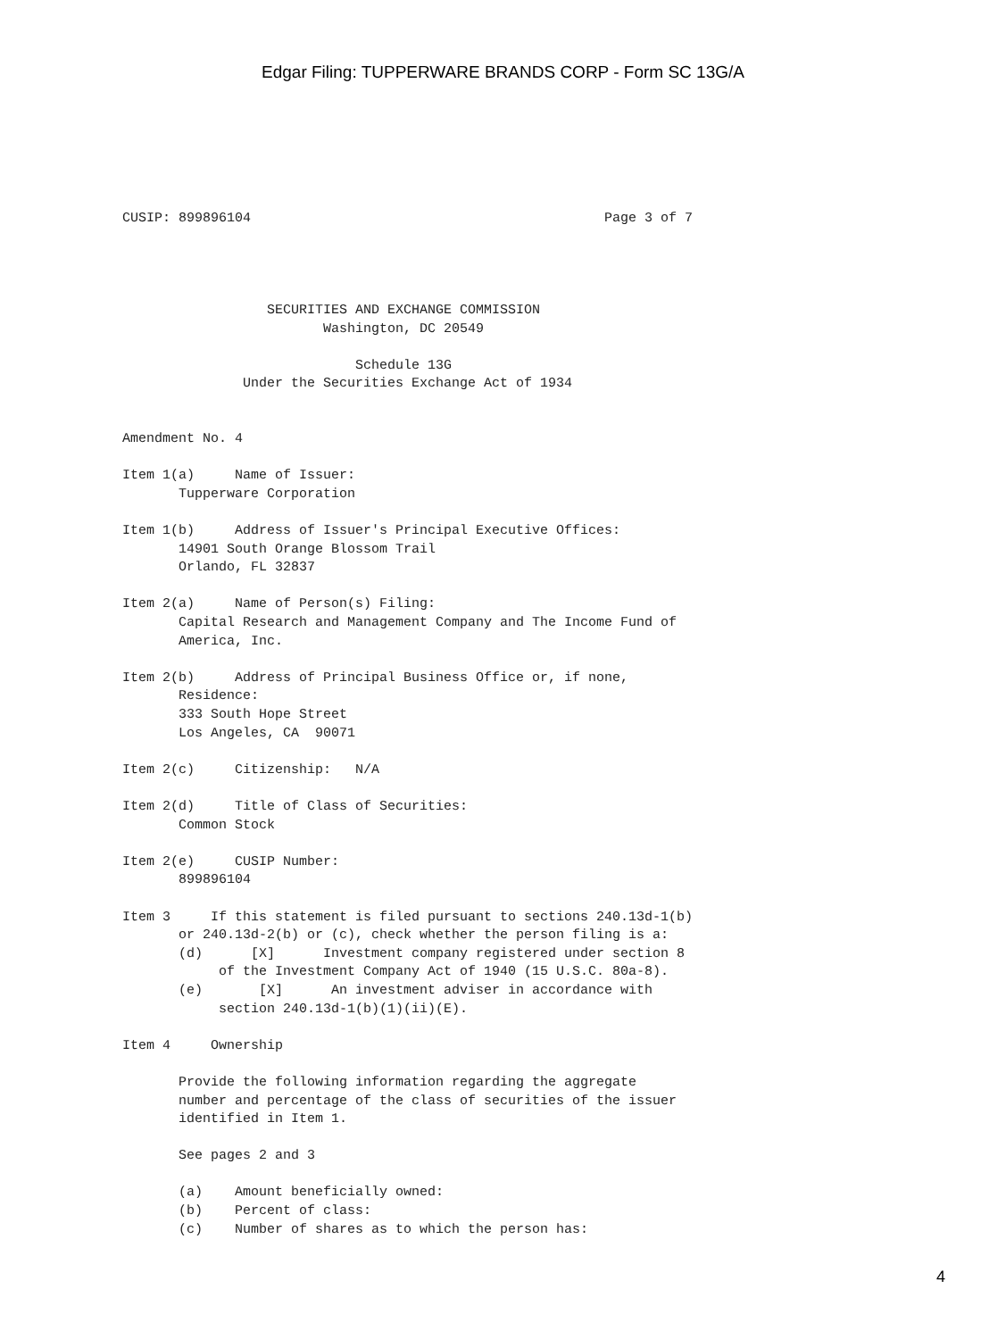Edgar Filing: TUPPERWARE BRANDS CORP - Form SC 13G/A
CUSIP: 899896104                                            Page 3 of 7




                  SECURITIES AND EXCHANGE COMMISSION
                         Washington, DC 20549

                             Schedule 13G
               Under the Securities Exchange Act of 1934


Amendment No. 4

Item 1(a)     Name of Issuer:
       Tupperware Corporation

Item 1(b)     Address of Issuer's Principal Executive Offices:
       14901 South Orange Blossom Trail
       Orlando, FL 32837

Item 2(a)     Name of Person(s) Filing:
       Capital Research and Management Company and The Income Fund of
       America, Inc.

Item 2(b)     Address of Principal Business Office or, if none,
       Residence:
       333 South Hope Street
       Los Angeles, CA  90071

Item 2(c)     Citizenship:   N/A

Item 2(d)     Title of Class of Securities:
       Common Stock

Item 2(e)     CUSIP Number:
       899896104

Item 3     If this statement is filed pursuant to sections 240.13d-1(b)
       or 240.13d-2(b) or (c), check whether the person filing is a:
       (d)      [X]      Investment company registered under section 8
            of the Investment Company Act of 1940 (15 U.S.C. 80a-8).
       (e)       [X]      An investment adviser in accordance with
            section 240.13d-1(b)(1)(ii)(E).

Item 4     Ownership

       Provide the following information regarding the aggregate
       number and percentage of the class of securities of the issuer
       identified in Item 1.

       See pages 2 and 3

       (a)    Amount beneficially owned:
       (b)    Percent of class:
       (c)    Number of shares as to which the person has:
4